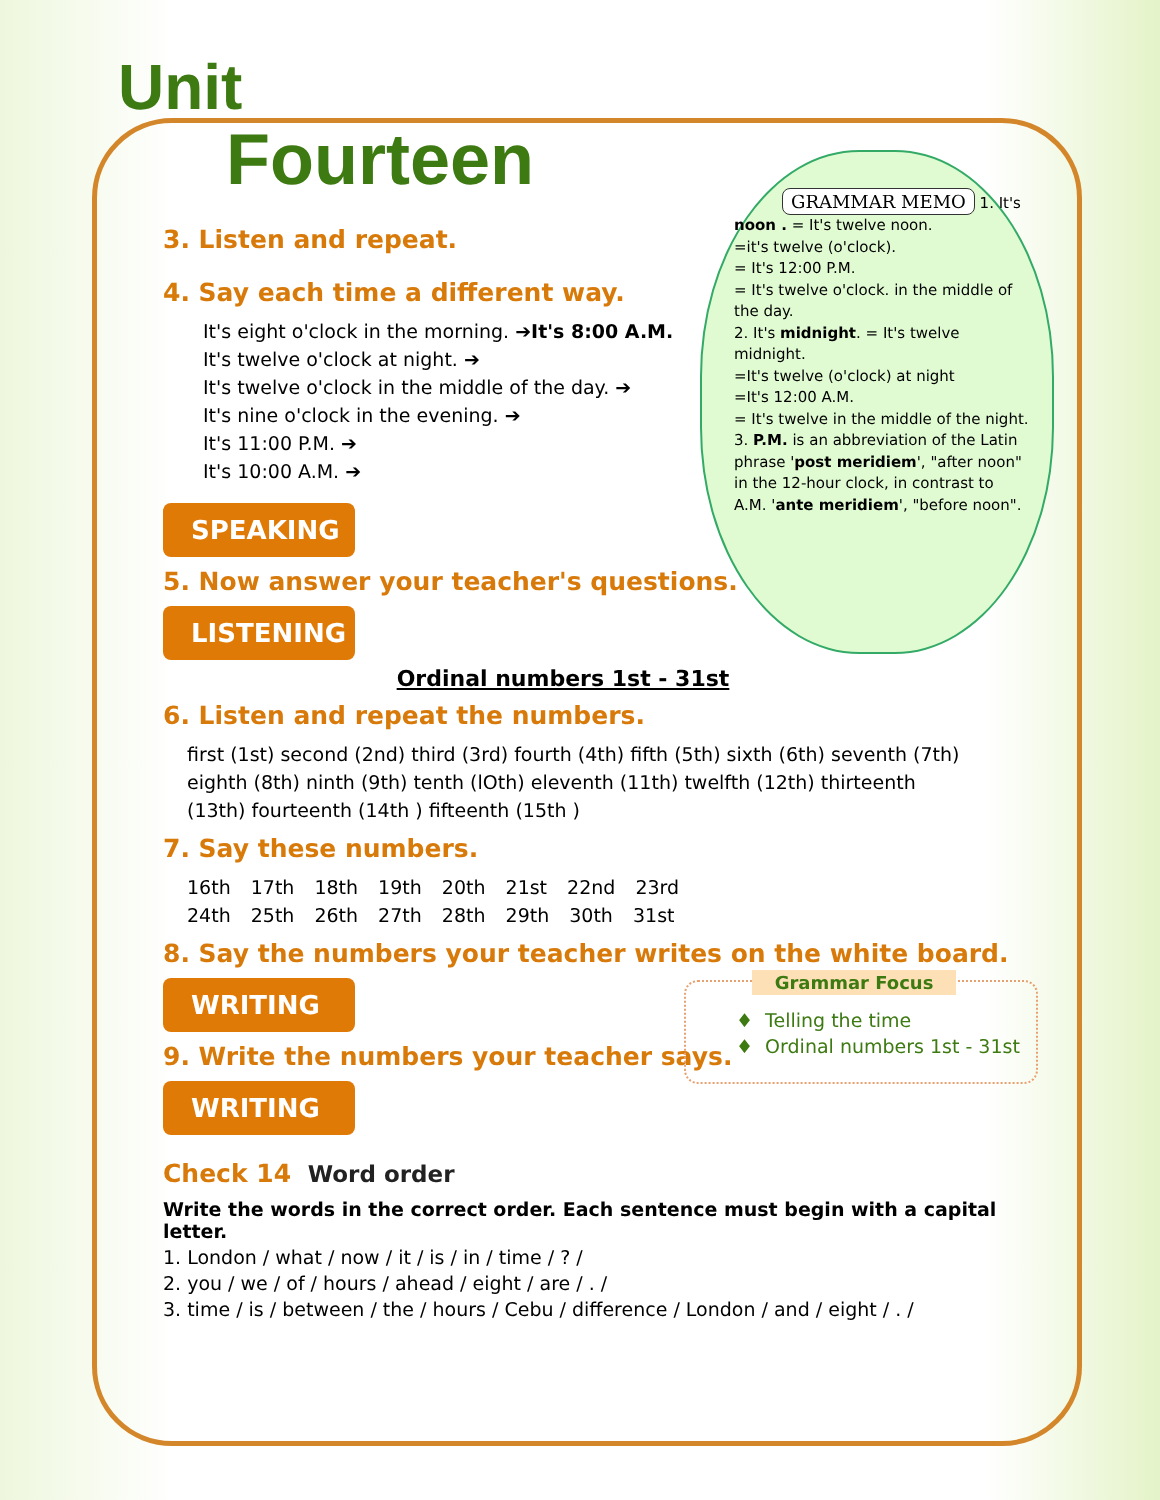Unit
Fourteen
GRAMMAR MEMO
1. It's noon . = It's twelve noon.
=it's twelve (o'clock).
= It's 12:00 P.M.
= It's twelve o'clock. in the middle of the day.
2. It's midnight. = It's twelve midnight.
=It's twelve (o'clock) at night
=It's 12:00 A.M.
= It's twelve in the middle of the night.
3. P.M. is an abbreviation of the Latin phrase 'post meridiem', "after noon" in the 12-hour clock, in contrast to A.M. 'ante meridiem', "before noon".
3. Listen and repeat.
4. Say each time a different way.
It's eight o'clock in the morning. ➔It's 8:00 A.M.
It's twelve o'clock at night. ➔
It's twelve o'clock in the middle of the day. ➔
It's nine o'clock in the evening. ➔
It's 11:00 P.M. ➔
It's 10:00 A.M. ➔
SPEAKING
5. Now answer your teacher's questions.
LISTENING
Ordinal numbers 1st - 31st
6. Listen and repeat the numbers.
first (1st) second (2nd) third (3rd) fourth (4th) fifth (5th) sixth (6th) seventh (7th) eighth (8th) ninth (9th) tenth (lOth) eleventh (11th) twelfth (12th) thirteenth (13th) fourteenth (14th ) fifteenth (15th )
7. Say these numbers.
16th 17th 18th 19th 20th 21st 22nd 23rd
24th 25th 26th 27th 28th 29th 30th 31st
8. Say the numbers your teacher writes on the white board.
WRITING
9. Write the numbers your teacher says.
WRITING
Check 14 Word order
Write the words in the correct order. Each sentence must begin with a capital letter.
1. London / what / now / it / is / in / time / ? /
2. you / we / of / hours / ahead / eight / are / . /
3. time / is / between / the / hours / Cebu / difference / London / and / eight / . /
Grammar Focus
♦ Telling the time
♦ Ordinal numbers 1st - 31st